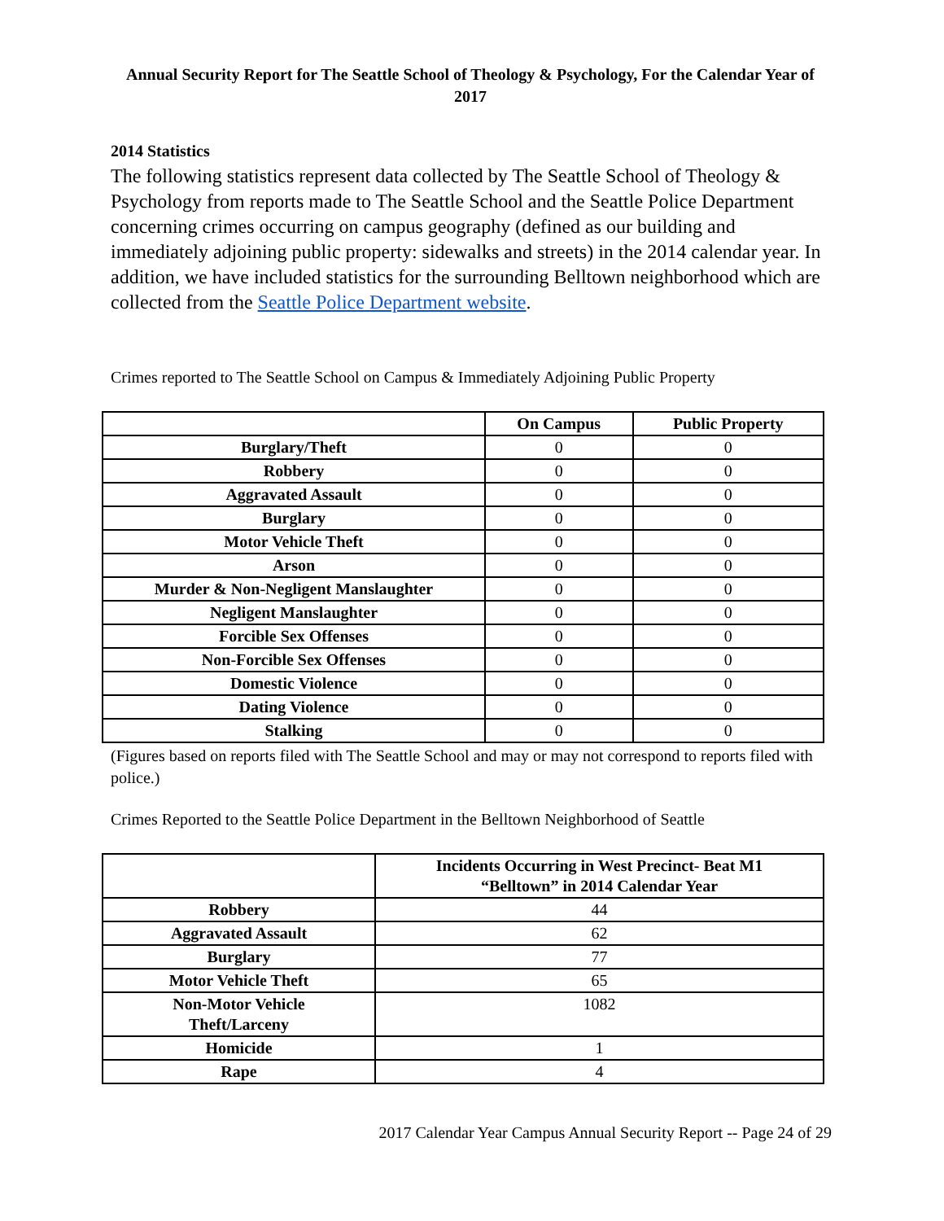Annual Security Report for The Seattle School of Theology & Psychology, For the Calendar Year of 2017
2014 Statistics
The following statistics represent data collected by The Seattle School of Theology & Psychology from reports made to The Seattle School and the Seattle Police Department concerning crimes occurring on campus geography (defined as our building and immediately adjoining public property: sidewalks and streets) in the 2014 calendar year. In addition, we have included statistics for the surrounding Belltown neighborhood which are collected from the Seattle Police Department website.
Crimes reported to The Seattle School on Campus & Immediately Adjoining Public Property
| | On Campus | Public Property |
| --- | --- | --- |
| Burglary/Theft | 0 | 0 |
| Robbery | 0 | 0 |
| Aggravated Assault | 0 | 0 |
| Burglary | 0 | 0 |
| Motor Vehicle Theft | 0 | 0 |
| Arson | 0 | 0 |
| Murder & Non-Negligent Manslaughter | 0 | 0 |
| Negligent Manslaughter | 0 | 0 |
| Forcible Sex Offenses | 0 | 0 |
| Non-Forcible Sex Offenses | 0 | 0 |
| Domestic Violence | 0 | 0 |
| Dating Violence | 0 | 0 |
| Stalking | 0 | 0 |
(Figures based on reports filed with The Seattle School and may or may not correspond to reports filed with police.)
Crimes Reported to the Seattle Police Department in the Belltown Neighborhood of Seattle
| | Incidents Occurring in West Precinct- Beat M1 “Belltown” in 2014 Calendar Year |
| --- | --- |
| Robbery | 44 |
| Aggravated Assault | 62 |
| Burglary | 77 |
| Motor Vehicle Theft | 65 |
| Non-Motor Vehicle Theft/Larceny | 1082 |
| Homicide | 1 |
| Rape | 4 |
2017 Calendar Year Campus Annual Security Report -- Page 24 of 29